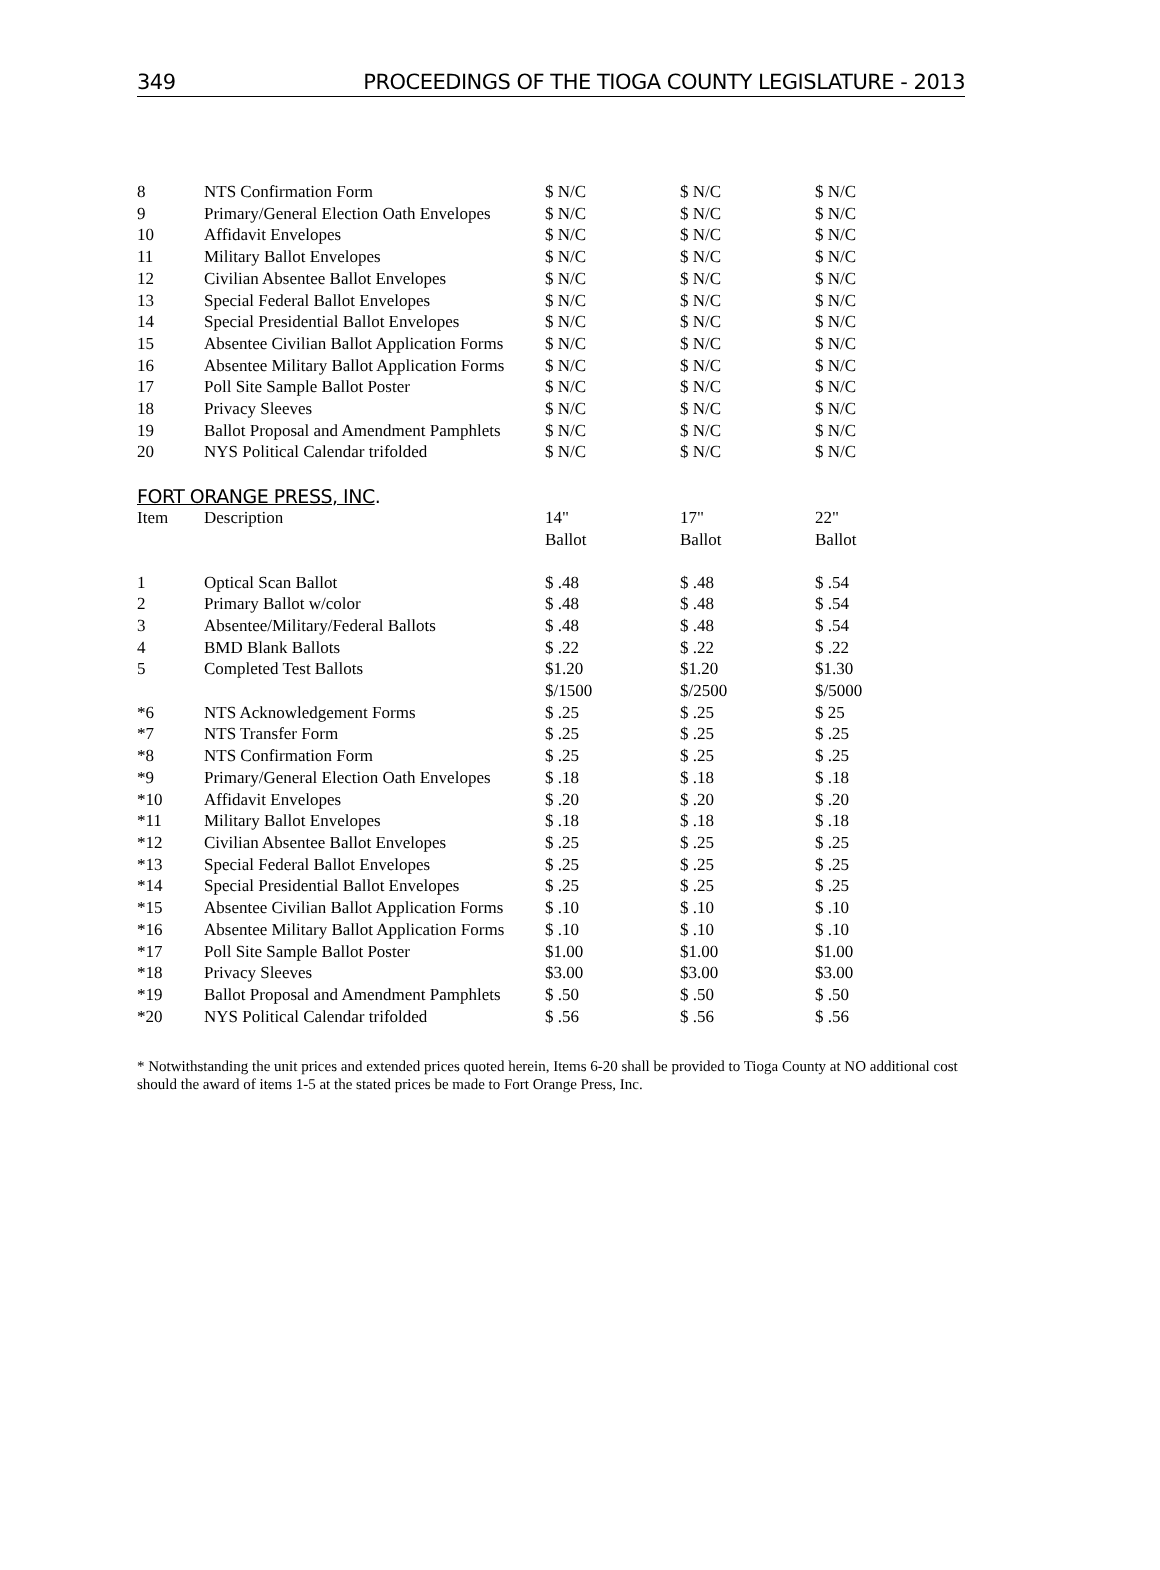349 PROCEEDINGS OF THE TIOGA COUNTY LEGISLATURE - 2013
| 8 | NTS Confirmation Form | $ N/C | $ N/C | $ N/C |
| 9 | Primary/General Election Oath Envelopes | $ N/C | $ N/C | $ N/C |
| 10 | Affidavit Envelopes | $ N/C | $ N/C | $ N/C |
| 11 | Military Ballot Envelopes | $ N/C | $ N/C | $ N/C |
| 12 | Civilian Absentee Ballot Envelopes | $ N/C | $ N/C | $ N/C |
| 13 | Special Federal Ballot Envelopes | $ N/C | $ N/C | $ N/C |
| 14 | Special Presidential Ballot Envelopes | $ N/C | $ N/C | $ N/C |
| 15 | Absentee Civilian Ballot Application Forms | $ N/C | $ N/C | $ N/C |
| 16 | Absentee Military Ballot Application Forms | $ N/C | $ N/C | $ N/C |
| 17 | Poll Site Sample Ballot Poster | $ N/C | $ N/C | $ N/C |
| 18 | Privacy Sleeves | $ N/C | $ N/C | $ N/C |
| 19 | Ballot Proposal and Amendment Pamphlets | $ N/C | $ N/C | $ N/C |
| 20 | NYS Political Calendar trifolded | $ N/C | $ N/C | $ N/C |
FORT ORANGE PRESS, INC.
| Item | Description | 14" Ballot | 17" Ballot | 22" Ballot |
| --- | --- | --- | --- | --- |
| 1 | Optical Scan Ballot | $ .48 | $ .48 | $ .54 |
| 2 | Primary Ballot w/color | $ .48 | $ .48 | $ .54 |
| 3 | Absentee/Military/Federal Ballots | $ .48 | $ .48 | $ .54 |
| 4 | BMD Blank Ballots | $ .22 | $ .22 | $ .22 |
| 5 | Completed Test Ballots | $1.20 $/1500 | $1.20 $/2500 | $1.30 $/5000 |
| *6 | NTS Acknowledgement Forms | $ .25 | $ .25 | $ 25 |
| *7 | NTS Transfer Form | $ .25 | $ .25 | $ .25 |
| *8 | NTS Confirmation Form | $ .25 | $ .25 | $ .25 |
| *9 | Primary/General Election Oath Envelopes | $ .18 | $ .18 | $ .18 |
| *10 | Affidavit Envelopes | $ .20 | $ .20 | $ .20 |
| *11 | Military Ballot Envelopes | $ .18 | $ .18 | $ .18 |
| *12 | Civilian Absentee Ballot Envelopes | $ .25 | $ .25 | $ .25 |
| *13 | Special Federal Ballot Envelopes | $ .25 | $ .25 | $ .25 |
| *14 | Special Presidential Ballot Envelopes | $ .25 | $ .25 | $ .25 |
| *15 | Absentee Civilian Ballot Application Forms | $ .10 | $ .10 | $ .10 |
| *16 | Absentee Military Ballot Application Forms | $ .10 | $ .10 | $ .10 |
| *17 | Poll Site Sample Ballot Poster | $1.00 | $1.00 | $1.00 |
| *18 | Privacy Sleeves | $3.00 | $3.00 | $3.00 |
| *19 | Ballot Proposal and Amendment Pamphlets | $ .50 | $ .50 | $ .50 |
| *20 | NYS Political Calendar trifolded | $ .56 | $ .56 | $ .56 |
* Notwithstanding the unit prices and extended prices quoted herein, Items 6-20 shall be provided to Tioga County at NO additional cost should the award of items 1-5 at the stated prices be made to Fort Orange Press, Inc.